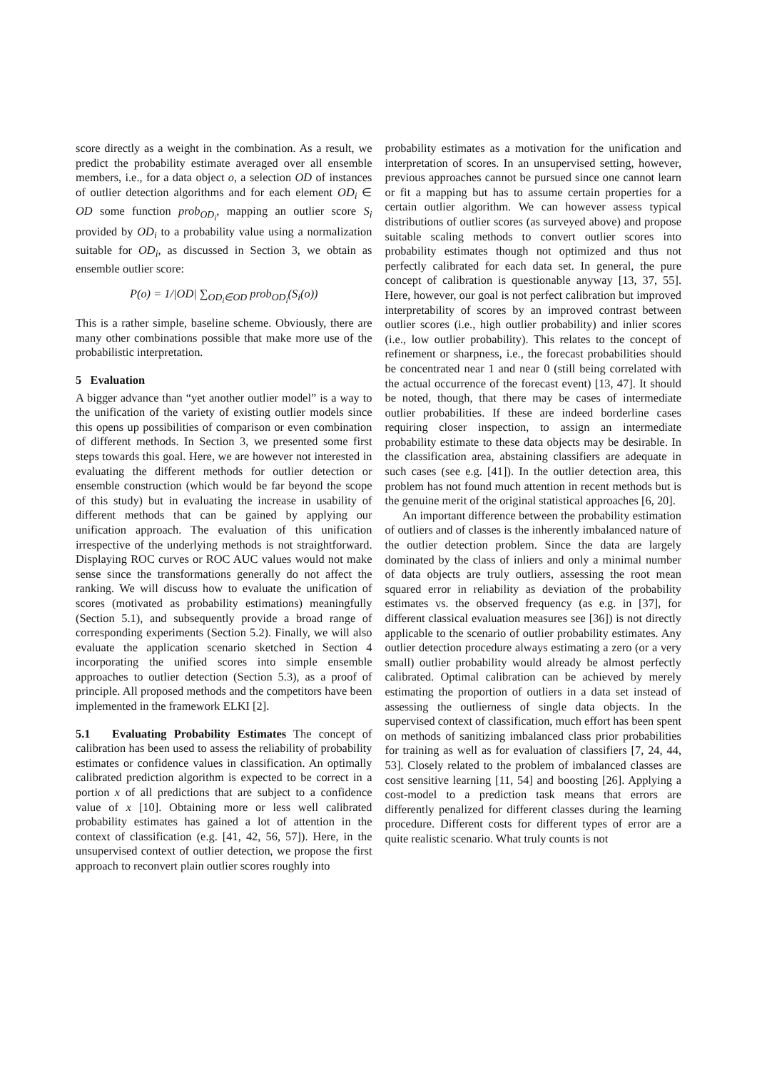score directly as a weight in the combination. As a result, we predict the probability estimate averaged over all ensemble members, i.e., for a data object o, a selection OD of instances of outlier detection algorithms and for each element OD<sub>i</sub> ∈ OD some function prob<sub>OD<sub>i</sub></sub>, mapping an outlier score S<sub>i</sub> provided by OD<sub>i</sub> to a probability value using a normalization suitable for OD<sub>i</sub>, as discussed in Section 3, we obtain as ensemble outlier score:
P(o) = 1/|OD| ∑<sub>OD<sub>i</sub>∈OD</sub> prob<sub>OD<sub>i</sub></sub>(S<sub>i</sub>(o))
This is a rather simple, baseline scheme. Obviously, there are many other combinations possible that make more use of the probabilistic interpretation.
5 Evaluation
A bigger advance than “yet another outlier model” is a way to the unification of the variety of existing outlier models since this opens up possibilities of comparison or even combination of different methods. In Section 3, we presented some first steps towards this goal. Here, we are however not interested in evaluating the different methods for outlier detection or ensemble construction (which would be far beyond the scope of this study) but in evaluating the increase in usability of different methods that can be gained by applying our unification approach. The evaluation of this unification irrespective of the underlying methods is not straightforward. Displaying ROC curves or ROC AUC values would not make sense since the transformations generally do not affect the ranking. We will discuss how to evaluate the unification of scores (motivated as probability estimations) meaningfully (Section 5.1), and subsequently provide a broad range of corresponding experiments (Section 5.2). Finally, we will also evaluate the application scenario sketched in Section 4 incorporating the unified scores into simple ensemble approaches to outlier detection (Section 5.3), as a proof of principle. All proposed methods and the competitors have been implemented in the framework ELKI [2].
5.1 Evaluating Probability Estimates The concept of calibration has been used to assess the reliability of probability estimates or confidence values in classification. An optimally calibrated prediction algorithm is expected to be correct in a portion x of all predictions that are subject to a confidence value of x [10]. Obtaining more or less well calibrated probability estimates has gained a lot of attention in the context of classification (e.g. [41, 42, 56, 57]). Here, in the unsupervised context of outlier detection, we propose the first approach to reconvert plain outlier scores roughly into
probability estimates as a motivation for the unification and interpretation of scores. In an unsupervised setting, however, previous approaches cannot be pursued since one cannot learn or fit a mapping but has to assume certain properties for a certain outlier algorithm. We can however assess typical distributions of outlier scores (as surveyed above) and propose suitable scaling methods to convert outlier scores into probability estimates though not optimized and thus not perfectly calibrated for each data set. In general, the pure concept of calibration is questionable anyway [13, 37, 55]. Here, however, our goal is not perfect calibration but improved interpretability of scores by an improved contrast between outlier scores (i.e., high outlier probability) and inlier scores (i.e., low outlier probability). This relates to the concept of refinement or sharpness, i.e., the forecast probabilities should be concentrated near 1 and near 0 (still being correlated with the actual occurrence of the forecast event) [13, 47]. It should be noted, though, that there may be cases of intermediate outlier probabilities. If these are indeed borderline cases requiring closer inspection, to assign an intermediate probability estimate to these data objects may be desirable. In the classification area, abstaining classifiers are adequate in such cases (see e.g. [41]). In the outlier detection area, this problem has not found much attention in recent methods but is the genuine merit of the original statistical approaches [6, 20].
An important difference between the probability estimation of outliers and of classes is the inherently imbalanced nature of the outlier detection problem. Since the data are largely dominated by the class of inliers and only a minimal number of data objects are truly outliers, assessing the root mean squared error in reliability as deviation of the probability estimates vs. the observed frequency (as e.g. in [37], for different classical evaluation measures see [36]) is not directly applicable to the scenario of outlier probability estimates. Any outlier detection procedure always estimating a zero (or a very small) outlier probability would already be almost perfectly calibrated. Optimal calibration can be achieved by merely estimating the proportion of outliers in a data set instead of assessing the outlierness of single data objects. In the supervised context of classification, much effort has been spent on methods of sanitizing imbalanced class prior probabilities for training as well as for evaluation of classifiers [7, 24, 44, 53]. Closely related to the problem of imbalanced classes are cost sensitive learning [11, 54] and boosting [26]. Applying a cost-model to a prediction task means that errors are differently penalized for different classes during the learning procedure. Different costs for different types of error are a quite realistic scenario. What truly counts is not